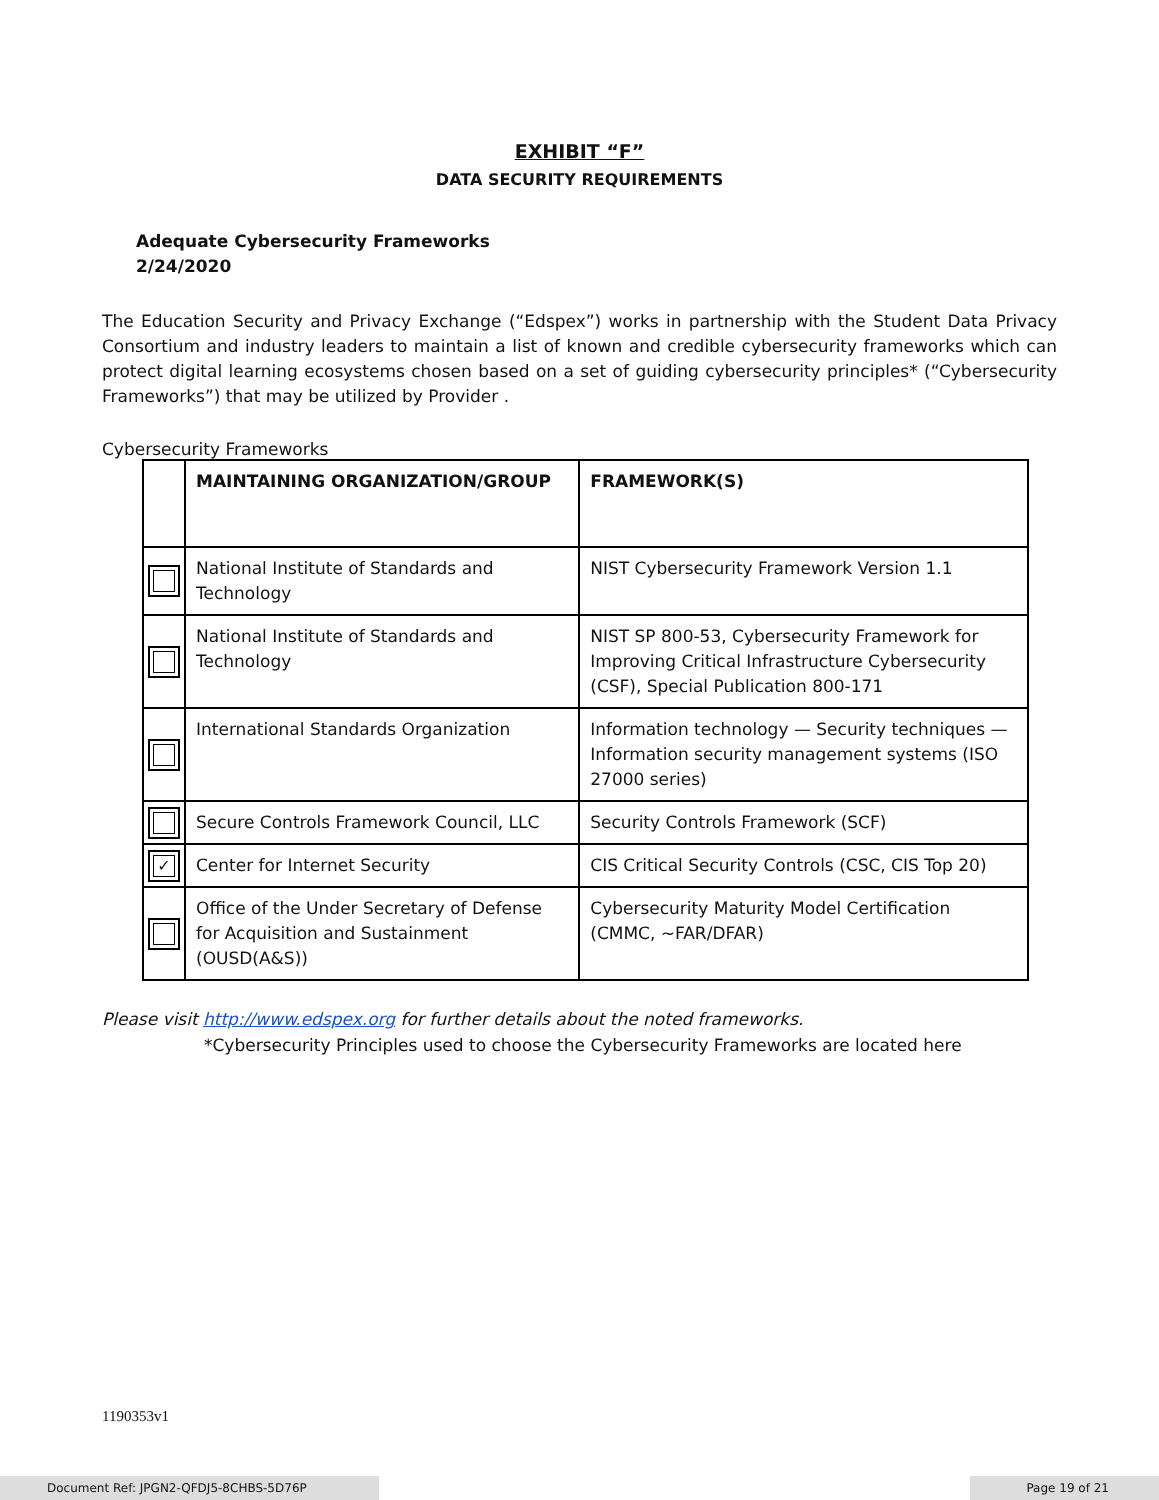EXHIBIT “F”
DATA SECURITY REQUIREMENTS
Adequate Cybersecurity Frameworks
2/24/2020
The Education Security and Privacy Exchange (“Edspex”) works in partnership with the Student Data Privacy Consortium and industry leaders to maintain a list of known and credible cybersecurity frameworks which can protect digital learning ecosystems chosen based on a set of guiding cybersecurity principles* (“Cybersecurity Frameworks”) that may be utilized by Provider .
Cybersecurity Frameworks
| | MAINTAINING ORGANIZATION/GROUP | FRAMEWORK(S) |
| --- | --- | --- |
| | National Institute of Standards and Technology | NIST Cybersecurity Framework Version 1.1 |
| | National Institute of Standards and Technology | NIST SP 800-53, Cybersecurity Framework for Improving Critical Infrastructure Cybersecurity (CSF), Special Publication 800-171 |
| | International Standards Organization | Information technology — Security techniques — Information security management systems (ISO 27000 series) |
| | Secure Controls Framework Council, LLC | Security Controls Framework (SCF) |
| ✓ | Center for Internet Security | CIS Critical Security Controls (CSC, CIS Top 20) |
| | Office of the Under Secretary of Defense for Acquisition and Sustainment (OUSD(A&S)) | Cybersecurity Maturity Model Certification (CMMC, ~FAR/DFAR) |
Please visit http://www.edspex.org for further details about the noted frameworks.
*Cybersecurity Principles used to choose the Cybersecurity Frameworks are located here
1190353v1
Document Ref: JPGN2-QFDJ5-8CHBS-5D76P Page 19 of 21